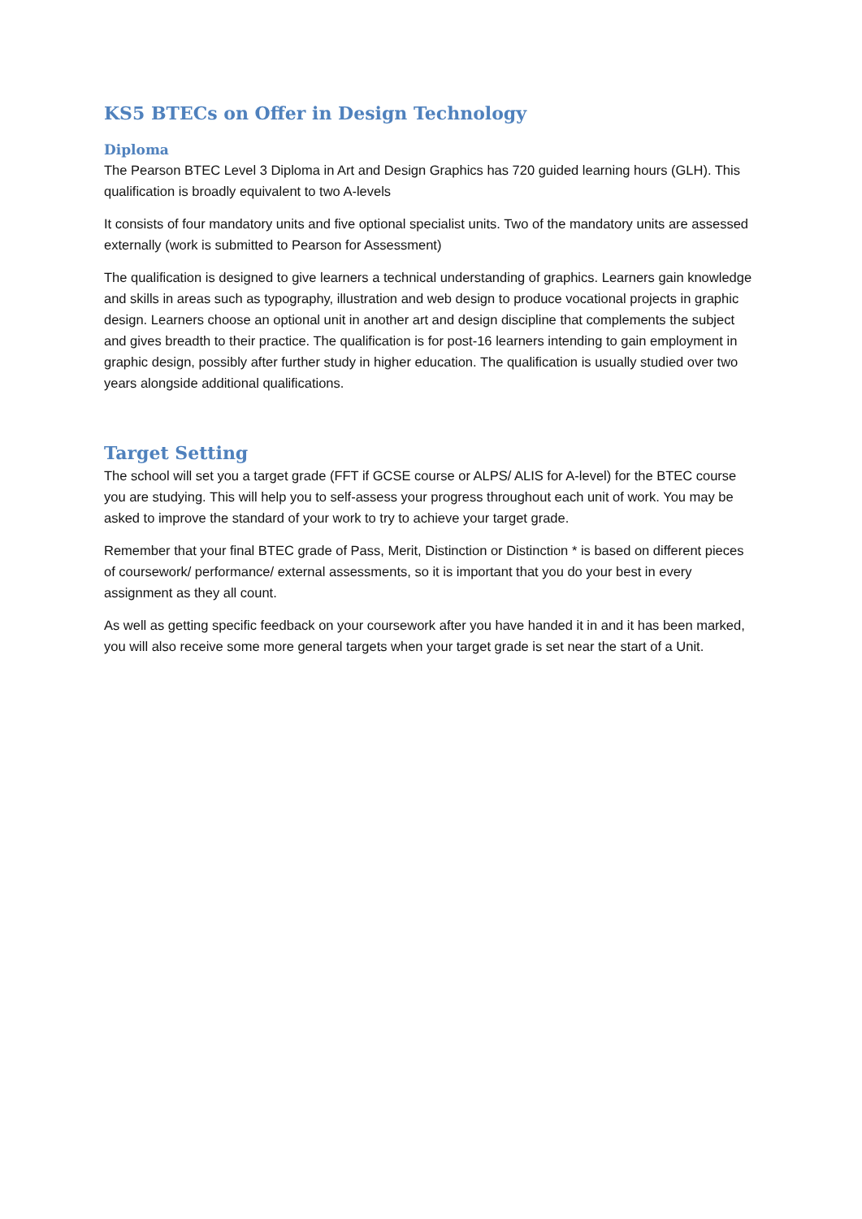KS5 BTECs on Offer in Design Technology
Diploma
The Pearson BTEC Level 3 Diploma in Art and Design Graphics has 720 guided learning hours (GLH). This qualification is broadly equivalent to two A-levels
It consists of four mandatory units and five optional specialist units. Two of the mandatory units are assessed externally (work is submitted to Pearson for Assessment)
The qualification is designed to give learners a technical understanding of graphics. Learners gain knowledge and skills in areas such as typography, illustration and web design to produce vocational projects in graphic design. Learners choose an optional unit in another art and design discipline that complements the subject and gives breadth to their practice. The qualification is for post-16 learners intending to gain employment in graphic design, possibly after further study in higher education. The qualification is usually studied over two years alongside additional qualifications.
Target Setting
The school will set you a target grade (FFT if GCSE course or ALPS/ ALIS for A-level) for the BTEC course you are studying. This will help you to self-assess your progress throughout each unit of work. You may be asked to improve the standard of your work to try to achieve your target grade.
Remember that your final BTEC grade of Pass, Merit, Distinction or Distinction * is based on different pieces of coursework/ performance/ external assessments, so it is important that you do your best in every assignment as they all count.
As well as getting specific feedback on your coursework after you have handed it in and it has been marked, you will also receive some more general targets when your target grade is set near the start of a Unit.